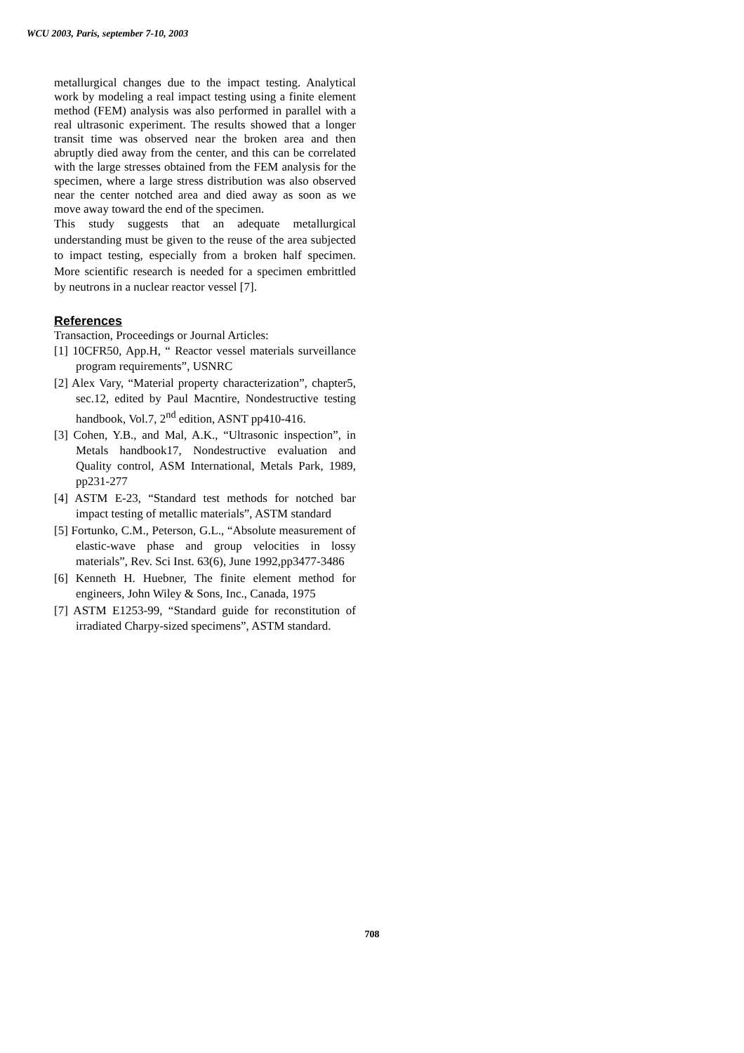WCU 2003, Paris, september 7-10, 2003
metallurgical changes due to the impact testing. Analytical work by modeling a real impact testing using a finite element method (FEM) analysis was also performed in parallel with a real ultrasonic experiment. The results showed that a longer transit time was observed near the broken area and then abruptly died away from the center, and this can be correlated with the large stresses obtained from the FEM analysis for the specimen, where a large stress distribution was also observed near the center notched area and died away as soon as we move away toward the end of the specimen.
This study suggests that an adequate metallurgical understanding must be given to the reuse of the area subjected to impact testing, especially from a broken half specimen. More scientific research is needed for a specimen embrittled by neutrons in a nuclear reactor vessel [7].
References
Transaction, Proceedings or Journal Articles:
[1] 10CFR50, App.H, “ Reactor vessel materials surveillance program requirements”, USNRC
[2] Alex Vary, “Material property characterization”, chapter5, sec.12, edited by Paul Macntire, Nondestructive testing handbook, Vol.7, 2<sup>nd</sup> edition, ASNT pp410-416.
[3] Cohen, Y.B., and Mal, A.K., “Ultrasonic inspection”, in Metals handbook17, Nondestructive evaluation and Quality control, ASM International, Metals Park, 1989, pp231-277
[4] ASTM E-23, “Standard test methods for notched bar impact testing of metallic materials”, ASTM standard
[5] Fortunko, C.M., Peterson, G.L., “Absolute measurement of elastic-wave phase and group velocities in lossy materials”, Rev. Sci Inst. 63(6), June 1992,pp3477-3486
[6] Kenneth H. Huebner, The finite element method for engineers, John Wiley & Sons, Inc., Canada, 1975
[7] ASTM E1253-99, “Standard guide for reconstitution of irradiated Charpy-sized specimens”, ASTM standard.
708